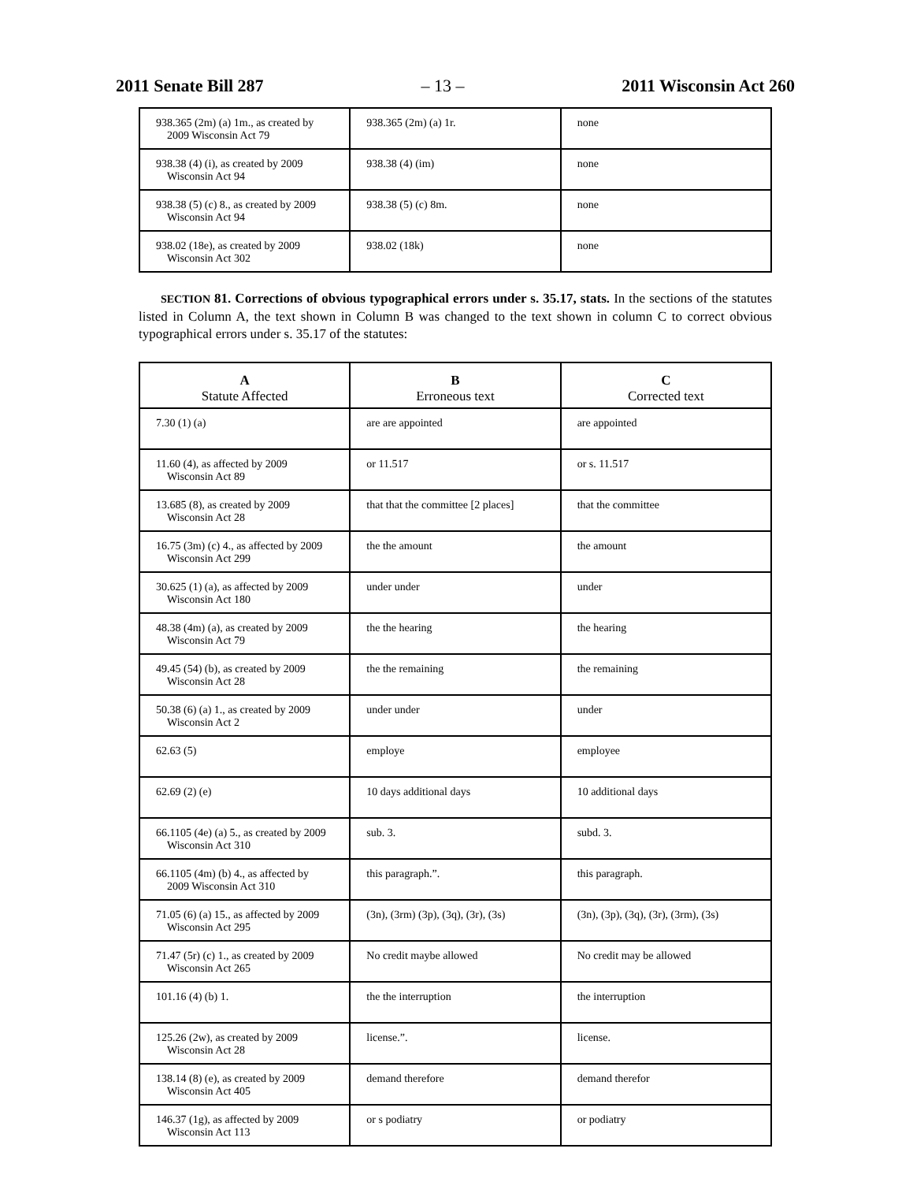2011 Senate Bill 287 – 13 – 2011 Wisconsin Act 260
| 938.365 (2m) (a) 1m., as created by 2009 Wisconsin Act 79 | 938.365 (2m) (a) 1r. | none |
| 938.38 (4) (i), as created by 2009 Wisconsin Act 94 | 938.38 (4) (im) | none |
| 938.38 (5) (c) 8., as created by 2009 Wisconsin Act 94 | 938.38 (5) (c) 8m. | none |
| 938.02 (18e), as created by 2009 Wisconsin Act 302 | 938.02 (18k) | none |
SECTION 81. Corrections of obvious typographical errors under s. 35.17, stats. In the sections of the statutes listed in Column A, the text shown in Column B was changed to the text shown in column C to correct obvious typographical errors under s. 35.17 of the statutes:
| A Statute Affected | B Erroneous text | C Corrected text |
| --- | --- | --- |
| 7.30 (1) (a) | are are appointed | are appointed |
| 11.60 (4), as affected by 2009 Wisconsin Act 89 | or 11.517 | or s. 11.517 |
| 13.685 (8), as created by 2009 Wisconsin Act 28 | that that the committee [2 places] | that the committee |
| 16.75 (3m) (c) 4., as affected by 2009 Wisconsin Act 299 | the the amount | the amount |
| 30.625 (1) (a), as affected by 2009 Wisconsin Act 180 | under under | under |
| 48.38 (4m) (a), as created by 2009 Wisconsin Act 79 | the the hearing | the hearing |
| 49.45 (54) (b), as created by 2009 Wisconsin Act 28 | the the remaining | the remaining |
| 50.38 (6) (a) 1., as created by 2009 Wisconsin Act 2 | under under | under |
| 62.63 (5) | employe | employee |
| 62.69 (2) (e) | 10 days additional days | 10 additional days |
| 66.1105 (4e) (a) 5., as created by 2009 Wisconsin Act 310 | sub. 3. | subd. 3. |
| 66.1105 (4m) (b) 4., as affected by 2009 Wisconsin Act 310 | this paragraph.”. | this paragraph. |
| 71.05 (6) (a) 15., as affected by 2009 Wisconsin Act 295 | (3n), (3rm) (3p), (3q), (3r), (3s) | (3n), (3p), (3q), (3r), (3rm), (3s) |
| 71.47 (5r) (c) 1., as created by 2009 Wisconsin Act 265 | No credit maybe allowed | No credit may be allowed |
| 101.16 (4) (b) 1. | the the interruption | the interruption |
| 125.26 (2w), as created by 2009 Wisconsin Act 28 | license.”. | license. |
| 138.14 (8) (e), as created by 2009 Wisconsin Act 405 | demand therefore | demand therefor |
| 146.37 (1g), as affected by 2009 Wisconsin Act 113 | or s podiatry | or podiatry |